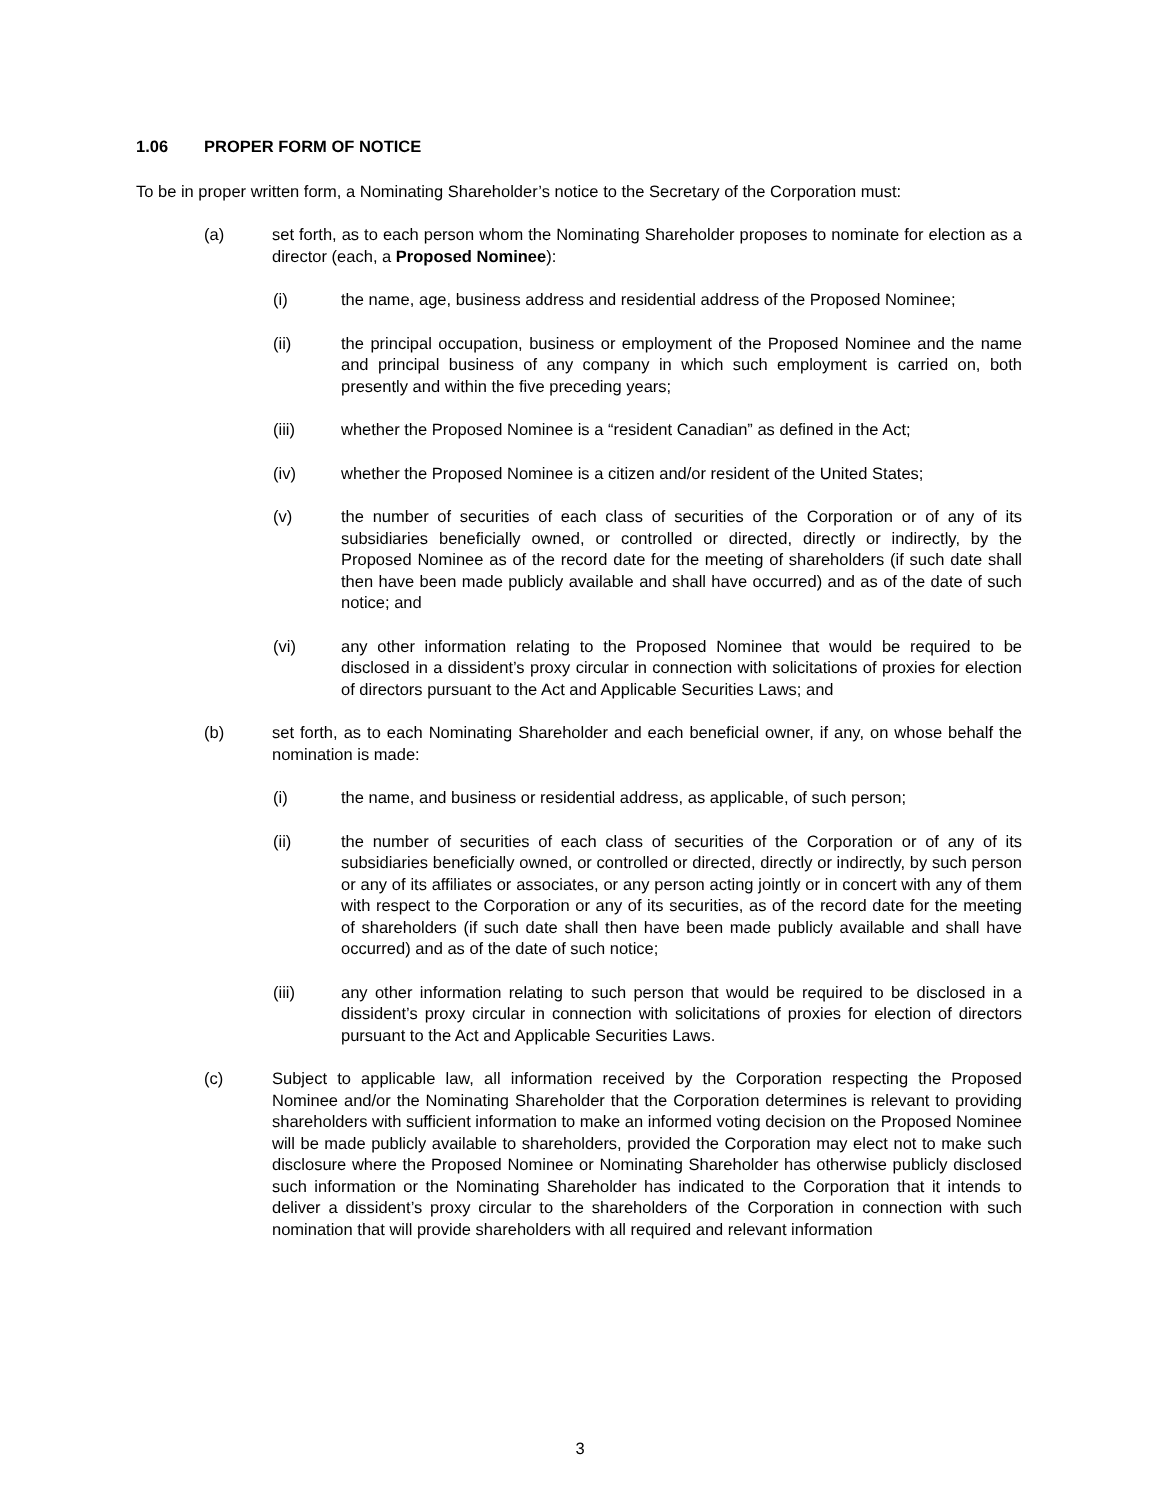1.06 PROPER FORM OF NOTICE
To be in proper written form, a Nominating Shareholder’s notice to the Secretary of the Corporation must:
(a) set forth, as to each person whom the Nominating Shareholder proposes to nominate for election as a director (each, a Proposed Nominee):
(i) the name, age, business address and residential address of the Proposed Nominee;
(ii) the principal occupation, business or employment of the Proposed Nominee and the name and principal business of any company in which such employment is carried on, both presently and within the five preceding years;
(iii) whether the Proposed Nominee is a “resident Canadian” as defined in the Act;
(iv) whether the Proposed Nominee is a citizen and/or resident of the United States;
(v) the number of securities of each class of securities of the Corporation or of any of its subsidiaries beneficially owned, or controlled or directed, directly or indirectly, by the Proposed Nominee as of the record date for the meeting of shareholders (if such date shall then have been made publicly available and shall have occurred) and as of the date of such notice; and
(vi) any other information relating to the Proposed Nominee that would be required to be disclosed in a dissident’s proxy circular in connection with solicitations of proxies for election of directors pursuant to the Act and Applicable Securities Laws; and
(b) set forth, as to each Nominating Shareholder and each beneficial owner, if any, on whose behalf the nomination is made:
(i) the name, and business or residential address, as applicable, of such person;
(ii) the number of securities of each class of securities of the Corporation or of any of its subsidiaries beneficially owned, or controlled or directed, directly or indirectly, by such person or any of its affiliates or associates, or any person acting jointly or in concert with any of them with respect to the Corporation or any of its securities, as of the record date for the meeting of shareholders (if such date shall then have been made publicly available and shall have occurred) and as of the date of such notice;
(iii) any other information relating to such person that would be required to be disclosed in a dissident’s proxy circular in connection with solicitations of proxies for election of directors pursuant to the Act and Applicable Securities Laws.
(c) Subject to applicable law, all information received by the Corporation respecting the Proposed Nominee and/or the Nominating Shareholder that the Corporation determines is relevant to providing shareholders with sufficient information to make an informed voting decision on the Proposed Nominee will be made publicly available to shareholders, provided the Corporation may elect not to make such disclosure where the Proposed Nominee or Nominating Shareholder has otherwise publicly disclosed such information or the Nominating Shareholder has indicated to the Corporation that it intends to deliver a dissident’s proxy circular to the shareholders of the Corporation in connection with such nomination that will provide shareholders with all required and relevant information
3